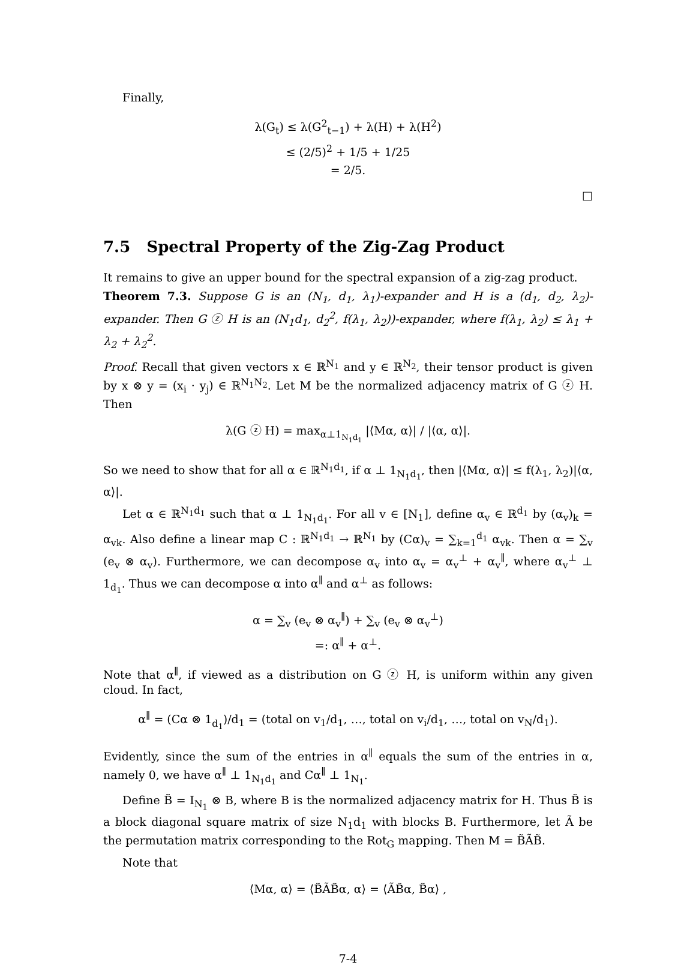Finally,
λ(G<sub>t</sub>) ≤ λ(G<sup>2</sup><sub>t−1</sub>) + λ(H) + λ(H<sup>2</sup>)
≤ (2/5)<sup>2</sup> + 1/5 + 1/25
= 2/5.
□
7.5 Spectral Property of the Zig-Zag Product
It remains to give an upper bound for the spectral expansion of a zig-zag product.
Theorem 7.3. Suppose G is an (N<sub>1</sub>, d<sub>1</sub>, λ<sub>1</sub>)-expander and H is a (d<sub>1</sub>, d<sub>2</sub>, λ<sub>2</sub>)-expander. Then G ⓩ H is an (N<sub>1</sub>d<sub>1</sub>, d<sub>2</sub><sup>2</sup>, f(λ<sub>1</sub>, λ<sub>2</sub>))-expander, where f(λ<sub>1</sub>, λ<sub>2</sub>) ≤ λ<sub>1</sub> + λ<sub>2</sub> + λ<sub>2</sub><sup>2</sup>.
Proof. Recall that given vectors x ∈ ℝ<sup>N<sub>1</sub></sup> and y ∈ ℝ<sup>N<sub>2</sub></sup>, their tensor product is given by x ⊗ y = (x<sub>i</sub> · y<sub>j</sub>) ∈ ℝ<sup>N<sub>1</sub>N<sub>2</sub></sup>. Let M be the normalized adjacency matrix of G ⓩ H. Then
λ(G ⓩ H) = max<sub>α⊥1<sub>N<sub>1</sub>d<sub>1</sub></sub></sub> |⟨Mα, α⟩| / |⟨α, α⟩|.
So we need to show that for all α ∈ ℝ<sup>N<sub>1</sub>d<sub>1</sub></sup>, if α ⊥ 1<sub>N<sub>1</sub>d<sub>1</sub></sub>, then |⟨Mα, α⟩| ≤ f(λ<sub>1</sub>, λ<sub>2</sub>)|⟨α, α⟩|.
Let α ∈ ℝ<sup>N<sub>1</sub>d<sub>1</sub></sup> such that α ⊥ 1<sub>N<sub>1</sub>d<sub>1</sub></sub>. For all v ∈ [N<sub>1</sub>], define α<sub>v</sub> ∈ ℝ<sup>d<sub>1</sub></sup> by (α<sub>v</sub>)<sub>k</sub> = α<sub>vk</sub>. Also define a linear map C : ℝ<sup>N<sub>1</sub>d<sub>1</sub></sup> → ℝ<sup>N<sub>1</sub></sup> by (Cα)<sub>v</sub> = ∑<sub>k=1</sub><sup>d<sub>1</sub></sup> α<sub>vk</sub>. Then α = ∑<sub>v</sub> (e<sub>v</sub> ⊗ α<sub>v</sub>). Furthermore, we can decompose α<sub>v</sub> into α<sub>v</sub> = α<sub>v</sub><sup>⊥</sup> + α<sub>v</sub><sup>∥</sup>, where α<sub>v</sub><sup>⊥</sup> ⊥ 1<sub>d<sub>1</sub></sub>. Thus we can decompose α into α<sup>∥</sup> and α<sup>⊥</sup> as follows:
α = ∑<sub>v</sub> (e<sub>v</sub> ⊗ α<sub>v</sub><sup>∥</sup>) + ∑<sub>v</sub> (e<sub>v</sub> ⊗ α<sub>v</sub><sup>⊥</sup>)
=: α<sup>∥</sup> + α<sup>⊥</sup>.
Note that α<sup>∥</sup>, if viewed as a distribution on G ⓩ H, is uniform within any given cloud. In fact,
α<sup>∥</sup> = (Cα ⊗ 1<sub>d<sub>1</sub></sub>)/d<sub>1</sub> = (total on v<sub>1</sub>/d<sub>1</sub>, …, total on v<sub>i</sub>/d<sub>1</sub>, …, total on v<sub>N</sub>/d<sub>1</sub>).
Evidently, since the sum of the entries in α<sup>∥</sup> equals the sum of the entries in α, namely 0, we have α<sup>∥</sup> ⊥ 1<sub>N<sub>1</sub>d<sub>1</sub></sub> and Cα<sup>∥</sup> ⊥ 1<sub>N<sub>1</sub></sub>.
Define B̃ = I<sub>N<sub>1</sub></sub> ⊗ B, where B is the normalized adjacency matrix for H. Thus B̃ is a block diagonal square matrix of size N<sub>1</sub>d<sub>1</sub> with blocks B. Furthermore, let Ã be the permutation matrix corresponding to the Rot<sub>G</sub> mapping. Then M = B̃ÃB̃.
Note that
⟨Mα, α⟩ = ⟨B̃ÃB̃α, α⟩ = ⟨ÃB̃α, B̃α⟩ ,
7-4